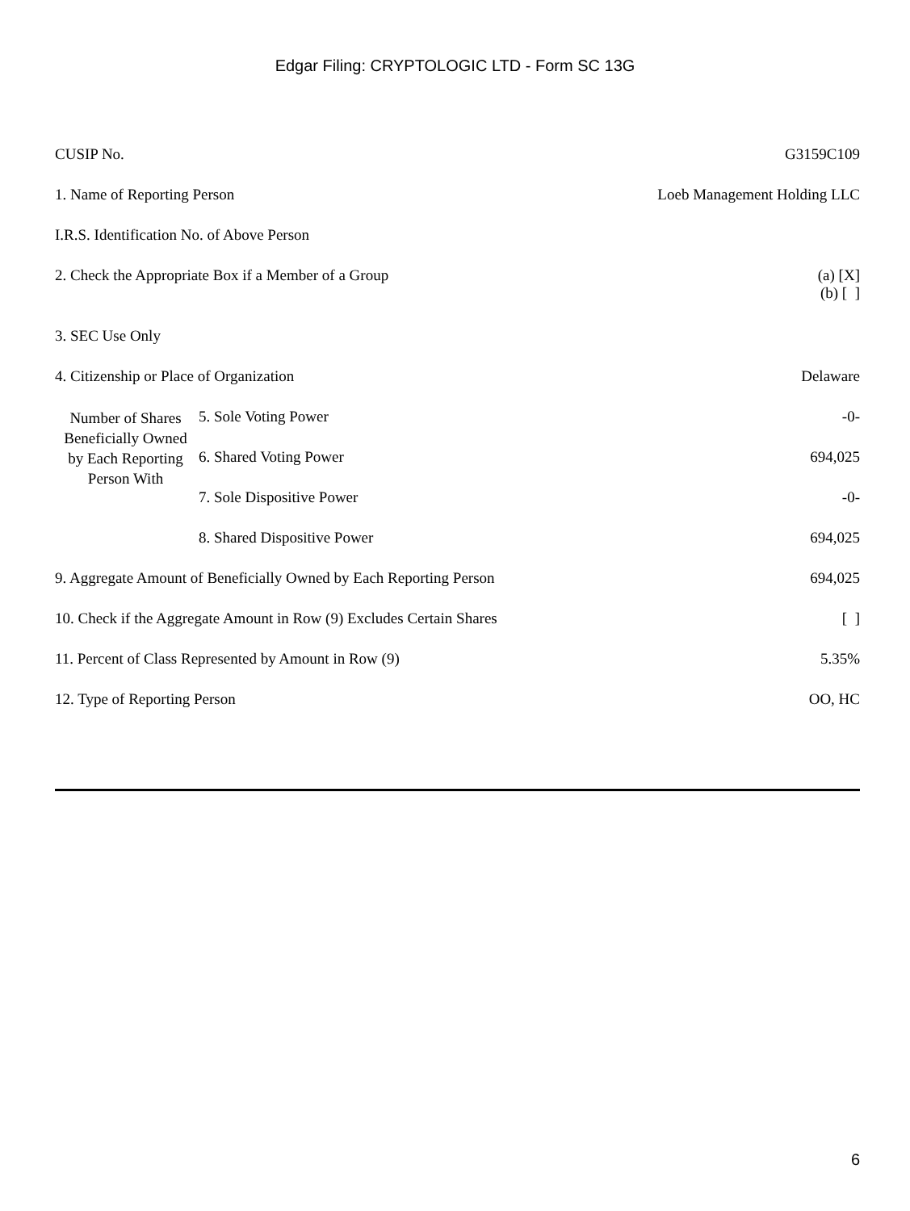Edgar Filing: CRYPTOLOGIC LTD - Form SC 13G
| CUSIP No. | | G3159C109 |
| 1. Name of Reporting Person | | Loeb Management Holding LLC |
| I.R.S. Identification No. of Above Person | | |
| 2. Check the Appropriate Box if a Member of a Group | | (a) [X] (b) [ ] |
| 3. SEC Use Only | | |
| 4. Citizenship or Place of Organization | | Delaware |
| Number of Shares Beneficially Owned by Each Reporting Person With | 5. Sole Voting Power | -0- |
| | 6. Shared Voting Power | 694,025 |
| | 7. Sole Dispositive Power | -0- |
| | 8. Shared Dispositive Power | 694,025 |
| 9. Aggregate Amount of Beneficially Owned by Each Reporting Person | | 694,025 |
| 10. Check if the Aggregate Amount in Row (9) Excludes Certain Shares | | [ ] |
| 11. Percent of Class Represented by Amount in Row (9) | | 5.35% |
| 12. Type of Reporting Person | | OO, HC |
6